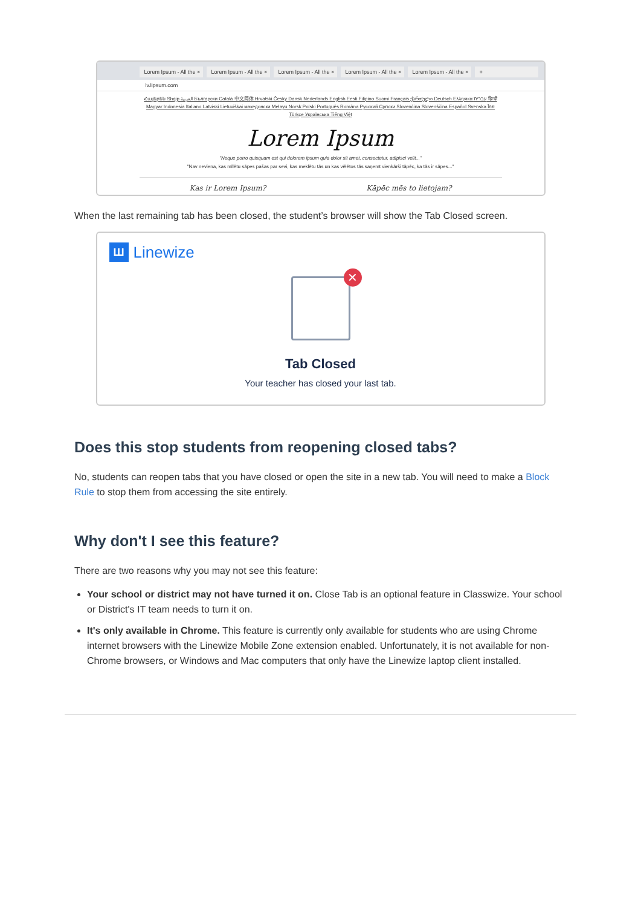Lorem Ipsum - All the × Lorem Ipsum - All the × Lorem Ipsum - All the × Lorem Ipsum - All the × Lorem Ipsum - All the × +
lv.lipsum.com
Հայերեն Shqip العربية Български Català 中文简体 Hrvatski Česky Dansk Nederlands English Eesti Filipino Suomi Français ქართული Deutsch Ελληνικά עברית हिन्दी Magyar Indonesia Italiano Latviski Lietuviškai македонски Melayu Norsk Polski Português Româna Pyccкий Српски Slovenčina Slovenščina Español Svenska ไทย Türkçe Українська Tiếng Việt
Lorem Ipsum
"Neque porro quisquam est qui dolorem ipsum quia dolor sit amet, consectetur, adipisci velit..."
"Nav neviena, kas mīlētu sāpes pašas par sevi, kas meklētu tās un kas vēlētos tās saņemt vienkārši tāpēc, ka tās ir sāpes..."
Kas ir Lorem Ipsum? Kāpēc mēs to lietojam?
When the last remaining tab has been closed, the student’s browser will show the Tab Closed screen.
Ш Linewize
✕
Tab Closed
Your teacher has closed your last tab.
Does this stop students from reopening closed tabs?
No, students can reopen tabs that you have closed or open the site in a new tab. You will need to make a Block Rule to stop them from accessing the site entirely.
Why don't I see this feature?
There are two reasons why you may not see this feature:
Your school or district may not have turned it on. Close Tab is an optional feature in Classwize. Your school or District's IT team needs to turn it on.
It's only available in Chrome. This feature is currently only available for students who are using Chrome internet browsers with the Linewize Mobile Zone extension enabled. Unfortunately, it is not available for non-Chrome browsers, or Windows and Mac computers that only have the Linewize laptop client installed.